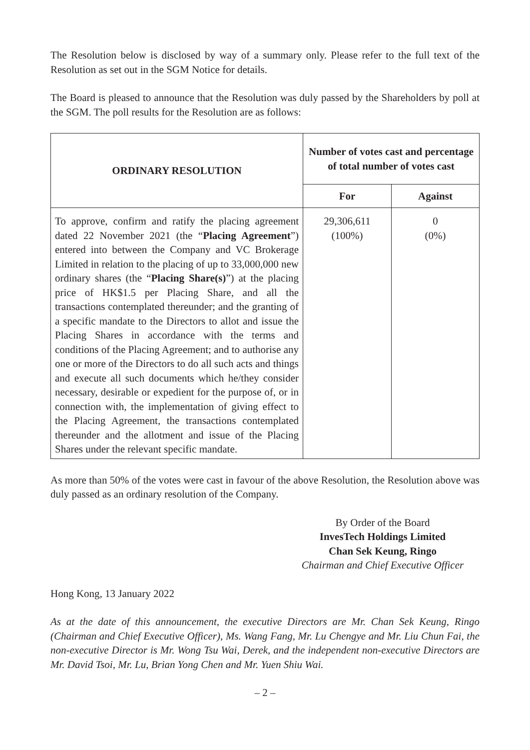The Resolution below is disclosed by way of a summary only. Please refer to the full text of the Resolution as set out in the SGM Notice for details.
The Board is pleased to announce that the Resolution was duly passed by the Shareholders by poll at the SGM. The poll results for the Resolution are as follows:
| ORDINARY RESOLUTION | Number of votes cast and percentage of total number of votes cast | |
| --- | --- | --- |
| | For | Against |
| To approve, confirm and ratify the placing agreement dated 22 November 2021 (the “ Placing Agreement ”) entered into between the Company and VC Brokerage Limited in relation to the placing of up to 33,000,000 new ordinary shares (the “ Placing Share(s) ”) at the placing price of HK$1.5 per Placing Share, and all the transactions contemplated thereunder; and the granting of a specific mandate to the Directors to allot and issue the Placing Shares in accordance with the terms and conditions of the Placing Agreement; and to authorise any one or more of the Directors to do all such acts and things and execute all such documents which he/they consider necessary, desirable or expedient for the purpose of, or in connection with, the implementation of giving effect to the Placing Agreement, the transactions contemplated thereunder and the allotment and issue of the Placing Shares under the relevant specific mandate. | 29,306,611 (100%) | 0 (0%) |
As more than 50% of the votes were cast in favour of the above Resolution, the Resolution above was duly passed as an ordinary resolution of the Company.
By Order of the Board
InvesTech Holdings Limited
Chan Sek Keung, Ringo
Chairman and Chief Executive Officer
Hong Kong, 13 January 2022
As at the date of this announcement, the executive Directors are Mr. Chan Sek Keung, Ringo (Chairman and Chief Executive Officer), Ms. Wang Fang, Mr. Lu Chengye and Mr. Liu Chun Fai, the non-executive Director is Mr. Wong Tsu Wai, Derek, and the independent non-executive Directors are Mr. David Tsoi, Mr. Lu, Brian Yong Chen and Mr. Yuen Shiu Wai.
– 2 –